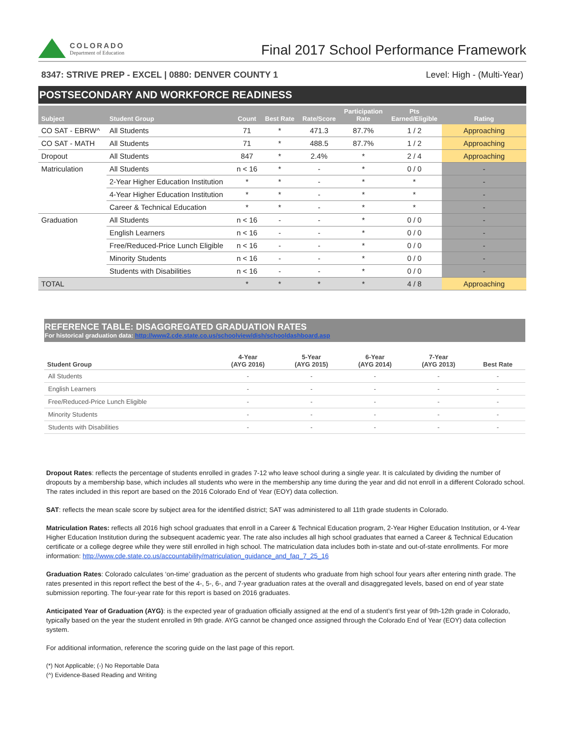COLORADO
Department of Education
Final 2017 School Performance Framework
8347: STRIVE PREP - EXCEL | 0880: DENVER COUNTY 1 Level: High - (Multi-Year)
POSTSECONDARY AND WORKFORCE READINESS
| Subject | Student Group | Count | Best Rate | Rate/Score | Participation Rate | Pts Earned/Eligible | Rating |
| --- | --- | --- | --- | --- | --- | --- | --- |
| CO SAT - EBRW^ | All Students | 71 | * | 471.3 | 87.7% | 1 / 2 | Approaching |
| CO SAT - MATH | All Students | 71 | * | 488.5 | 87.7% | 1 / 2 | Approaching |
| Dropout | All Students | 847 | * | 2.4% | * | 2 / 4 | Approaching |
| Matriculation | All Students | n < 16 | * | - | * | 0 / 0 | - |
| | 2-Year Higher Education Institution | * | * | - | * | * | - |
| | 4-Year Higher Education Institution | * | * | - | * | * | - |
| | Career & Technical Education | * | * | - | * | * | - |
| Graduation | All Students | n < 16 | - | - | * | 0 / 0 | - |
| | English Learners | n < 16 | - | - | * | 0 / 0 | - |
| | Free/Reduced-Price Lunch Eligible | n < 16 | - | - | * | 0 / 0 | - |
| | Minority Students | n < 16 | - | - | * | 0 / 0 | - |
| | Students with Disabilities | n < 16 | - | - | * | 0 / 0 | - |
| TOTAL | | * | * | * | * | 4 / 8 | Approaching |
REFERENCE TABLE: DISAGGREGATED GRADUATION RATES
For historical graduation data: http://www2.cde.state.co.us/schoolview/dish/schooldashboard.asp
| Student Group | 4-Year (AYG 2016) | 5-Year (AYG 2015) | 6-Year (AYG 2014) | 7-Year (AYG 2013) | Best Rate |
| --- | --- | --- | --- | --- | --- |
| All Students | - | - | - | - | - |
| English Learners | - | - | - | - | - |
| Free/Reduced-Price Lunch Eligible | - | - | - | - | - |
| Minority Students | - | - | - | - | - |
| Students with Disabilities | - | - | - | - | - |
Dropout Rates: reflects the percentage of students enrolled in grades 7-12 who leave school during a single year. It is calculated by dividing the number of dropouts by a membership base, which includes all students who were in the membership any time during the year and did not enroll in a different Colorado school. The rates included in this report are based on the 2016 Colorado End of Year (EOY) data collection.
SAT: reflects the mean scale score by subject area for the identified district; SAT was administered to all 11th grade students in Colorado.
Matriculation Rates: reflects all 2016 high school graduates that enroll in a Career & Technical Education program, 2-Year Higher Education Institution, or 4-Year Higher Education Institution during the subsequent academic year. The rate also includes all high school graduates that earned a Career & Technical Education certificate or a college degree while they were still enrolled in high school. The matriculation data includes both in-state and out-of-state enrollments. For more information: http://www.cde.state.co.us/accountability/matriculation_guidance_and_faq_7_25_16
Graduation Rates: Colorado calculates ‘on-time’ graduation as the percent of students who graduate from high school four years after entering ninth grade. The rates presented in this report reflect the best of the 4-, 5-, 6-, and 7-year graduation rates at the overall and disaggregated levels, based on end of year state submission reporting. The four-year rate for this report is based on 2016 graduates.
Anticipated Year of Graduation (AYG): is the expected year of graduation officially assigned at the end of a student’s first year of 9th-12th grade in Colorado, typically based on the year the student enrolled in 9th grade. AYG cannot be changed once assigned through the Colorado End of Year (EOY) data collection system.
For additional information, reference the scoring guide on the last page of this report.
(*) Not Applicable; (-) No Reportable Data
(^) Evidence-Based Reading and Writing